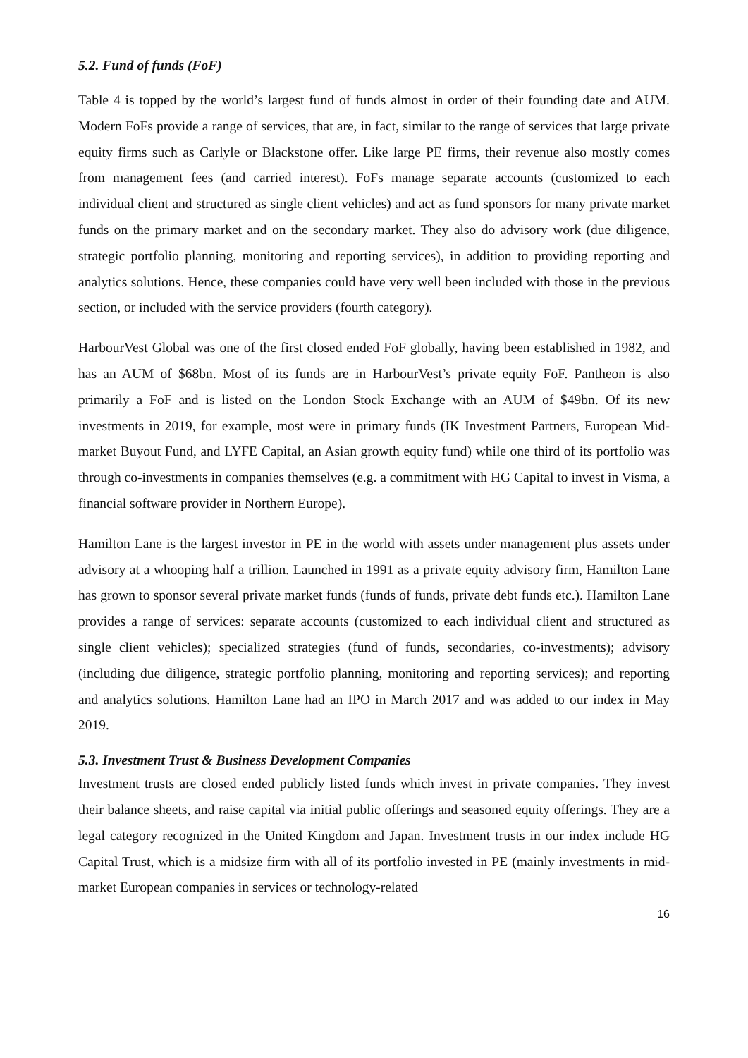5.2. Fund of funds (FoF)
Table 4 is topped by the world’s largest fund of funds almost in order of their founding date and AUM. Modern FoFs provide a range of services, that are, in fact, similar to the range of services that large private equity firms such as Carlyle or Blackstone offer. Like large PE firms, their revenue also mostly comes from management fees (and carried interest). FoFs manage separate accounts (customized to each individual client and structured as single client vehicles) and act as fund sponsors for many private market funds on the primary market and on the secondary market. They also do advisory work (due diligence, strategic portfolio planning, monitoring and reporting services), in addition to providing reporting and analytics solutions. Hence, these companies could have very well been included with those in the previous section, or included with the service providers (fourth category).
HarbourVest Global was one of the first closed ended FoF globally, having been established in 1982, and has an AUM of $68bn. Most of its funds are in HarbourVest’s private equity FoF. Pantheon is also primarily a FoF and is listed on the London Stock Exchange with an AUM of $49bn. Of its new investments in 2019, for example, most were in primary funds (IK Investment Partners, European Mid-market Buyout Fund, and LYFE Capital, an Asian growth equity fund) while one third of its portfolio was through co-investments in companies themselves (e.g. a commitment with HG Capital to invest in Visma, a financial software provider in Northern Europe).
Hamilton Lane is the largest investor in PE in the world with assets under management plus assets under advisory at a whooping half a trillion. Launched in 1991 as a private equity advisory firm, Hamilton Lane has grown to sponsor several private market funds (funds of funds, private debt funds etc.). Hamilton Lane provides a range of services: separate accounts (customized to each individual client and structured as single client vehicles); specialized strategies (fund of funds, secondaries, co-investments); advisory (including due diligence, strategic portfolio planning, monitoring and reporting services); and reporting and analytics solutions. Hamilton Lane had an IPO in March 2017 and was added to our index in May 2019.
5.3. Investment Trust & Business Development Companies
Investment trusts are closed ended publicly listed funds which invest in private companies. They invest their balance sheets, and raise capital via initial public offerings and seasoned equity offerings. They are a legal category recognized in the United Kingdom and Japan. Investment trusts in our index include HG Capital Trust, which is a midsize firm with all of its portfolio invested in PE (mainly investments in mid-market European companies in services or technology-related
16